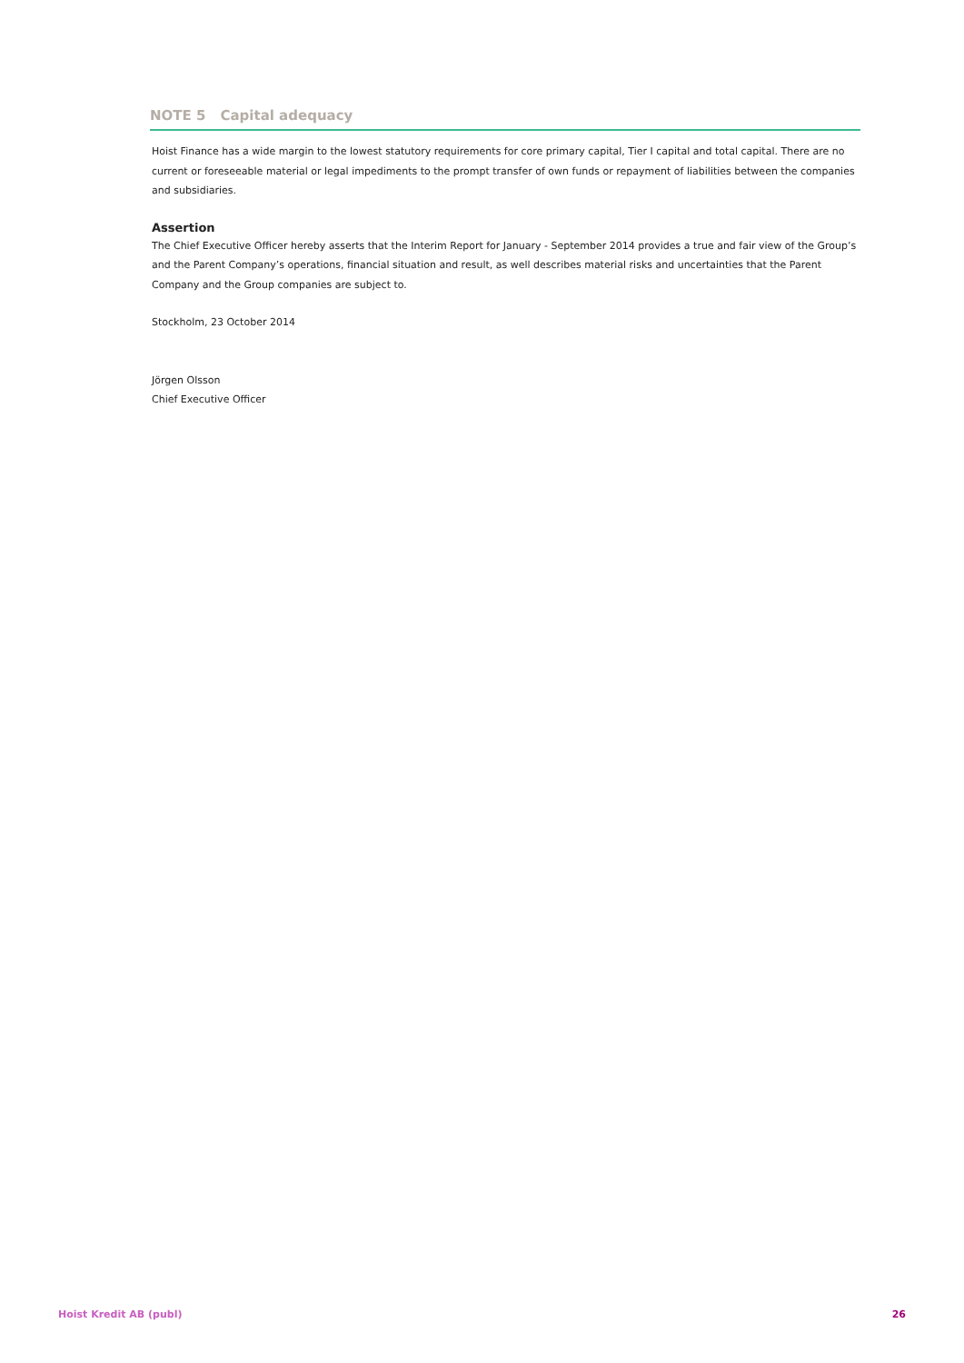NOTE 5 Capital adequacy
Hoist Finance has a wide margin to the lowest statutory requirements for core primary capital, Tier I capital and total capital. There are no current or foreseeable material or legal impediments to the prompt transfer of own funds or repayment of liabilities between the companies and subsidiaries.
Assertion
The Chief Executive Officer hereby asserts that the Interim Report for January - September 2014 provides a true and fair view of the Group’s and the Parent Company’s operations, financial situation and result, as well describes material risks and uncertainties that the Parent Company and the Group companies are subject to.
Stockholm, 23 October 2014
Jörgen Olsson
Chief Executive Officer
Hoist Kredit AB (publ) 26